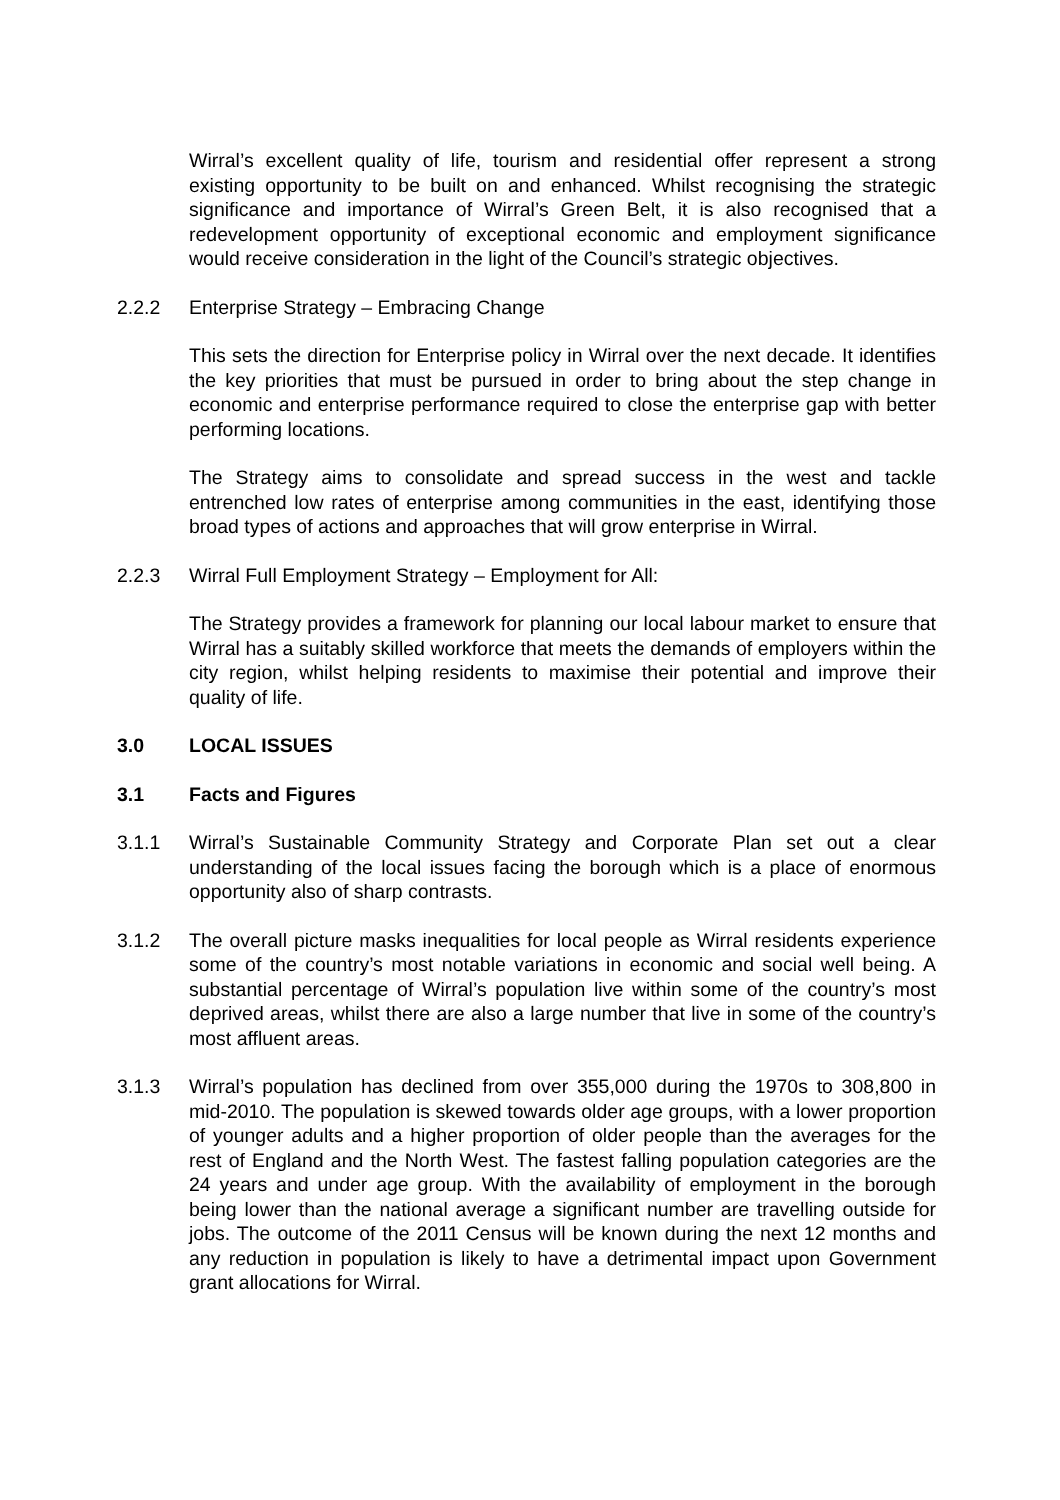Wirral’s excellent quality of life, tourism and residential offer represent a strong existing opportunity to be built on and enhanced. Whilst recognising the strategic significance and importance of Wirral’s Green Belt, it is also recognised that a redevelopment opportunity of exceptional economic and employment significance would receive consideration in the light of the Council’s strategic objectives.
2.2.2 Enterprise Strategy – Embracing Change
This sets the direction for Enterprise policy in Wirral over the next decade. It identifies the key priorities that must be pursued in order to bring about the step change in economic and enterprise performance required to close the enterprise gap with better performing locations.
The Strategy aims to consolidate and spread success in the west and tackle entrenched low rates of enterprise among communities in the east, identifying those broad types of actions and approaches that will grow enterprise in Wirral.
2.2.3 Wirral Full Employment Strategy – Employment for All:
The Strategy provides a framework for planning our local labour market to ensure that Wirral has a suitably skilled workforce that meets the demands of employers within the city region, whilst helping residents to maximise their potential and improve their quality of life.
3.0 LOCAL ISSUES
3.1 Facts and Figures
3.1.1 Wirral’s Sustainable Community Strategy and Corporate Plan set out a clear understanding of the local issues facing the borough which is a place of enormous opportunity also of sharp contrasts.
3.1.2 The overall picture masks inequalities for local people as Wirral residents experience some of the country’s most notable variations in economic and social well being. A substantial percentage of Wirral’s population live within some of the country’s most deprived areas, whilst there are also a large number that live in some of the country’s most affluent areas.
3.1.3 Wirral’s population has declined from over 355,000 during the 1970s to 308,800 in mid-2010. The population is skewed towards older age groups, with a lower proportion of younger adults and a higher proportion of older people than the averages for the rest of England and the North West. The fastest falling population categories are the 24 years and under age group. With the availability of employment in the borough being lower than the national average a significant number are travelling outside for jobs. The outcome of the 2011 Census will be known during the next 12 months and any reduction in population is likely to have a detrimental impact upon Government grant allocations for Wirral.